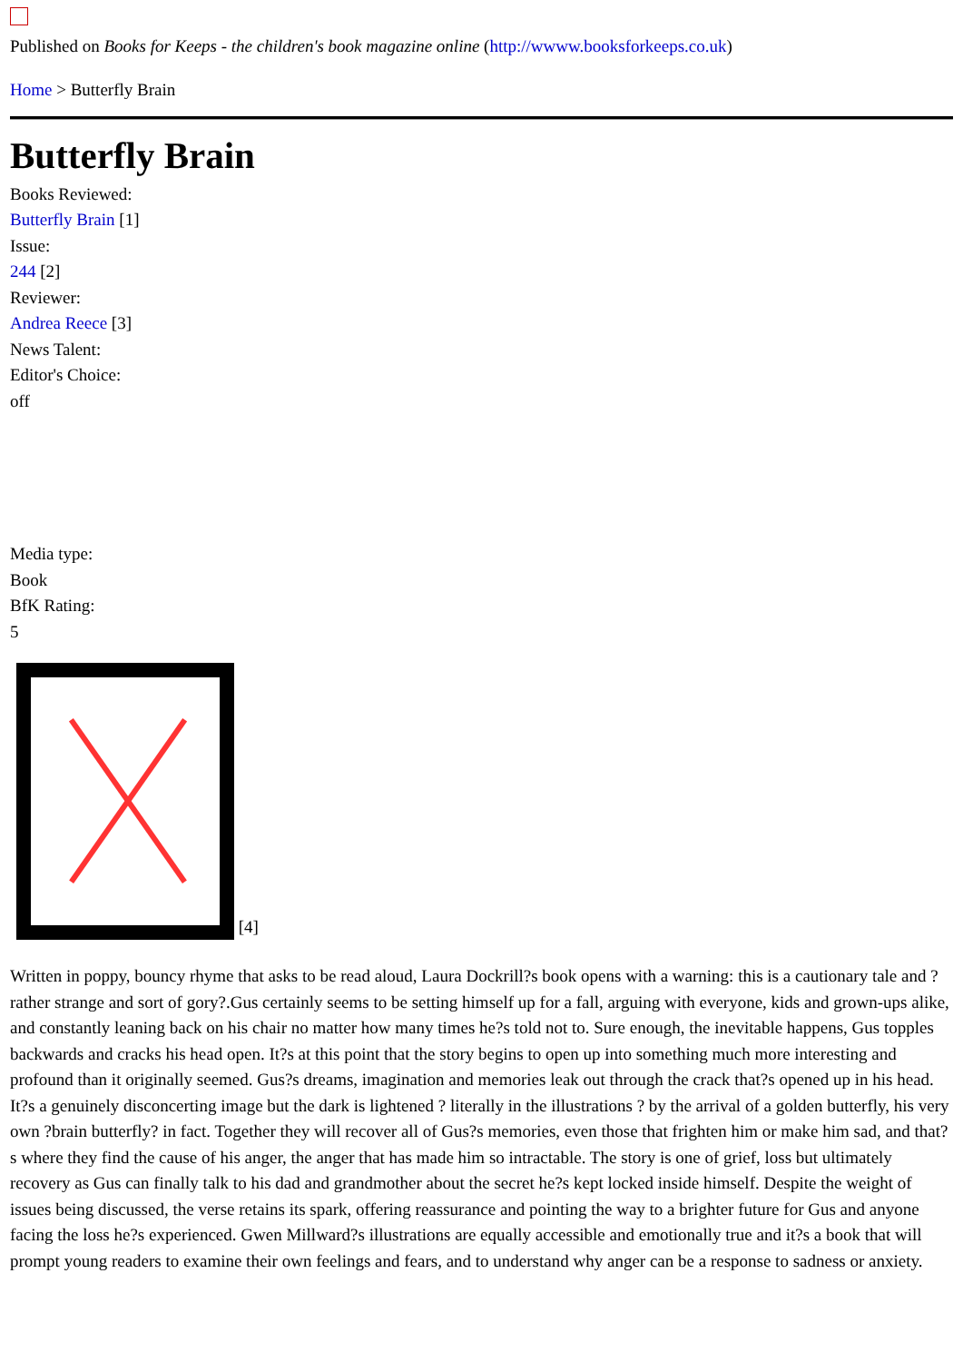Published on Books for Keeps - the children's book magazine online (http://wwww.booksforkeeps.co.uk)
Home > Butterfly Brain
Butterfly Brain
Books Reviewed:
Butterfly Brain [1]
Issue:
244 [2]
Reviewer:
Andrea Reece [3]
News Talent:
Editor's Choice:
off
Media type:
Book
BfK Rating:
5
[4]
Written in poppy, bouncy rhyme that asks to be read aloud, Laura Dockrill?s book opens with a warning: this is a cautionary tale and ?rather strange and sort of gory?.Gus certainly seems to be setting himself up for a fall, arguing with everyone, kids and grown-ups alike, and constantly leaning back on his chair no matter how many times he?s told not to. Sure enough, the inevitable happens, Gus topples backwards and cracks his head open. It?s at this point that the story begins to open up into something much more interesting and profound than it originally seemed. Gus?s dreams, imagination and memories leak out through the crack that?s opened up in his head. It?s a genuinely disconcerting image but the dark is lightened ? literally in the illustrations ? by the arrival of a golden butterfly, his very own ?brain butterfly? in fact. Together they will recover all of Gus?s memories, even those that frighten him or make him sad, and that?s where they find the cause of his anger, the anger that has made him so intractable. The story is one of grief, loss but ultimately recovery as Gus can finally talk to his dad and grandmother about the secret he?s kept locked inside himself. Despite the weight of issues being discussed, the verse retains its spark, offering reassurance and pointing the way to a brighter future for Gus and anyone facing the loss he?s experienced. Gwen Millward?s illustrations are equally accessible and emotionally true and it?s a book that will prompt young readers to examine their own feelings and fears, and to understand why anger can be a response to sadness or anxiety.